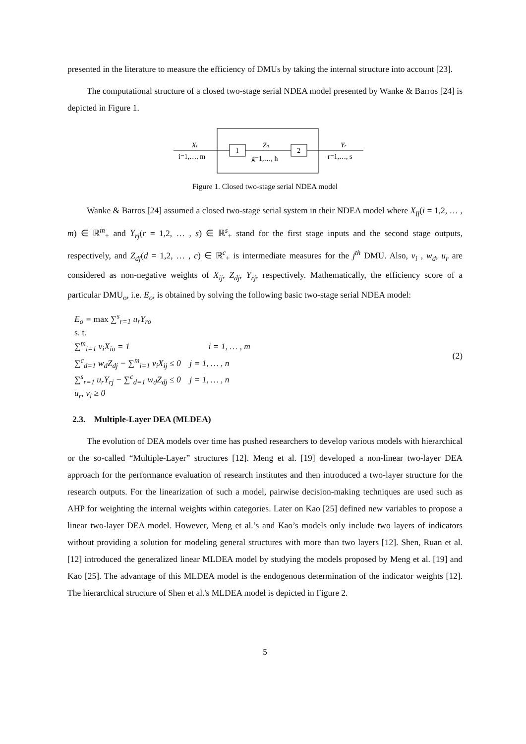presented in the literature to measure the efficiency of DMUs by taking the internal structure into account [23].
The computational structure of a closed two-stage serial NDEA model presented by Wanke & Barros [24] is depicted in Figure 1.
1
2
Xi
i=1,…, m
Zg
g=1,…, h
Yr
r=1,…, s
Figure 1. Closed two-stage serial NDEA model
Wanke & Barros [24] assumed a closed two-stage serial system in their NDEA model where X<sub>ij</sub>(i = 1,2, … , m) ∈ ℝ<sup>m</sup><sub>+</sub> and Y<sub>rj</sub>(r = 1,2, … , s) ∈ ℝ<sup>s</sup><sub>+</sub> stand for the first stage inputs and the second stage outputs, respectively, and Z<sub>dj</sub>(d = 1,2, … , c) ∈ ℝ<sup>c</sup><sub>+</sub> is intermediate measures for the j<sup>th</sup> DMU. Also, v<sub>i</sub> , w<sub>d</sub>, u<sub>r</sub> are considered as non-negative weights of X<sub>ij</sub>, Z<sub>dj</sub>, Y<sub>rj</sub>, respectively. Mathematically, the efficiency score of a particular DMU<sub>o</sub>, i.e. E<sub>o</sub>, is obtained by solving the following basic two-stage serial NDEA model:
E<sub>o</sub> = max ∑<sup>s</sup><sub>r=1</sub> u<sub>r</sub>Y<sub>ro</sub>
s. t.
∑<sup>m</sup><sub>i=1</sub> v<sub>i</sub>X<sub>io</sub> = 1 i = 1, … , m
∑<sup>c</sup><sub>d=1</sub> w<sub>d</sub>Z<sub>dj</sub> − ∑<sup>m</sup><sub>i=1</sub> v<sub>i</sub>X<sub>ij</sub> ≤ 0 j = 1, … , n
∑<sup>s</sup><sub>r=1</sub> u<sub>r</sub>Y<sub>rj</sub> − ∑<sup>c</sup><sub>d=1</sub> w<sub>d</sub>Z<sub>dj</sub> ≤ 0 j = 1, … , n
u<sub>r</sub>, v<sub>i</sub> ≥ 0
(2)
2.3. Multiple-Layer DEA (MLDEA)
The evolution of DEA models over time has pushed researchers to develop various models with hierarchical or the so-called “Multiple-Layer” structures [12]. Meng et al. [19] developed a non-linear two-layer DEA approach for the performance evaluation of research institutes and then introduced a two-layer structure for the research outputs. For the linearization of such a model, pairwise decision-making techniques are used such as AHP for weighting the internal weights within categories. Later on Kao [25] defined new variables to propose a linear two-layer DEA model. However, Meng et al.’s and Kao’s models only include two layers of indicators without providing a solution for modeling general structures with more than two layers [12]. Shen, Ruan et al.[12] introduced the generalized linear MLDEA model by studying the models proposed by Meng et al. [19] and Kao [25]. The advantage of this MLDEA model is the endogenous determination of the indicator weights [12]. The hierarchical structure of Shen et al.'s MLDEA model is depicted in Figure 2.
5